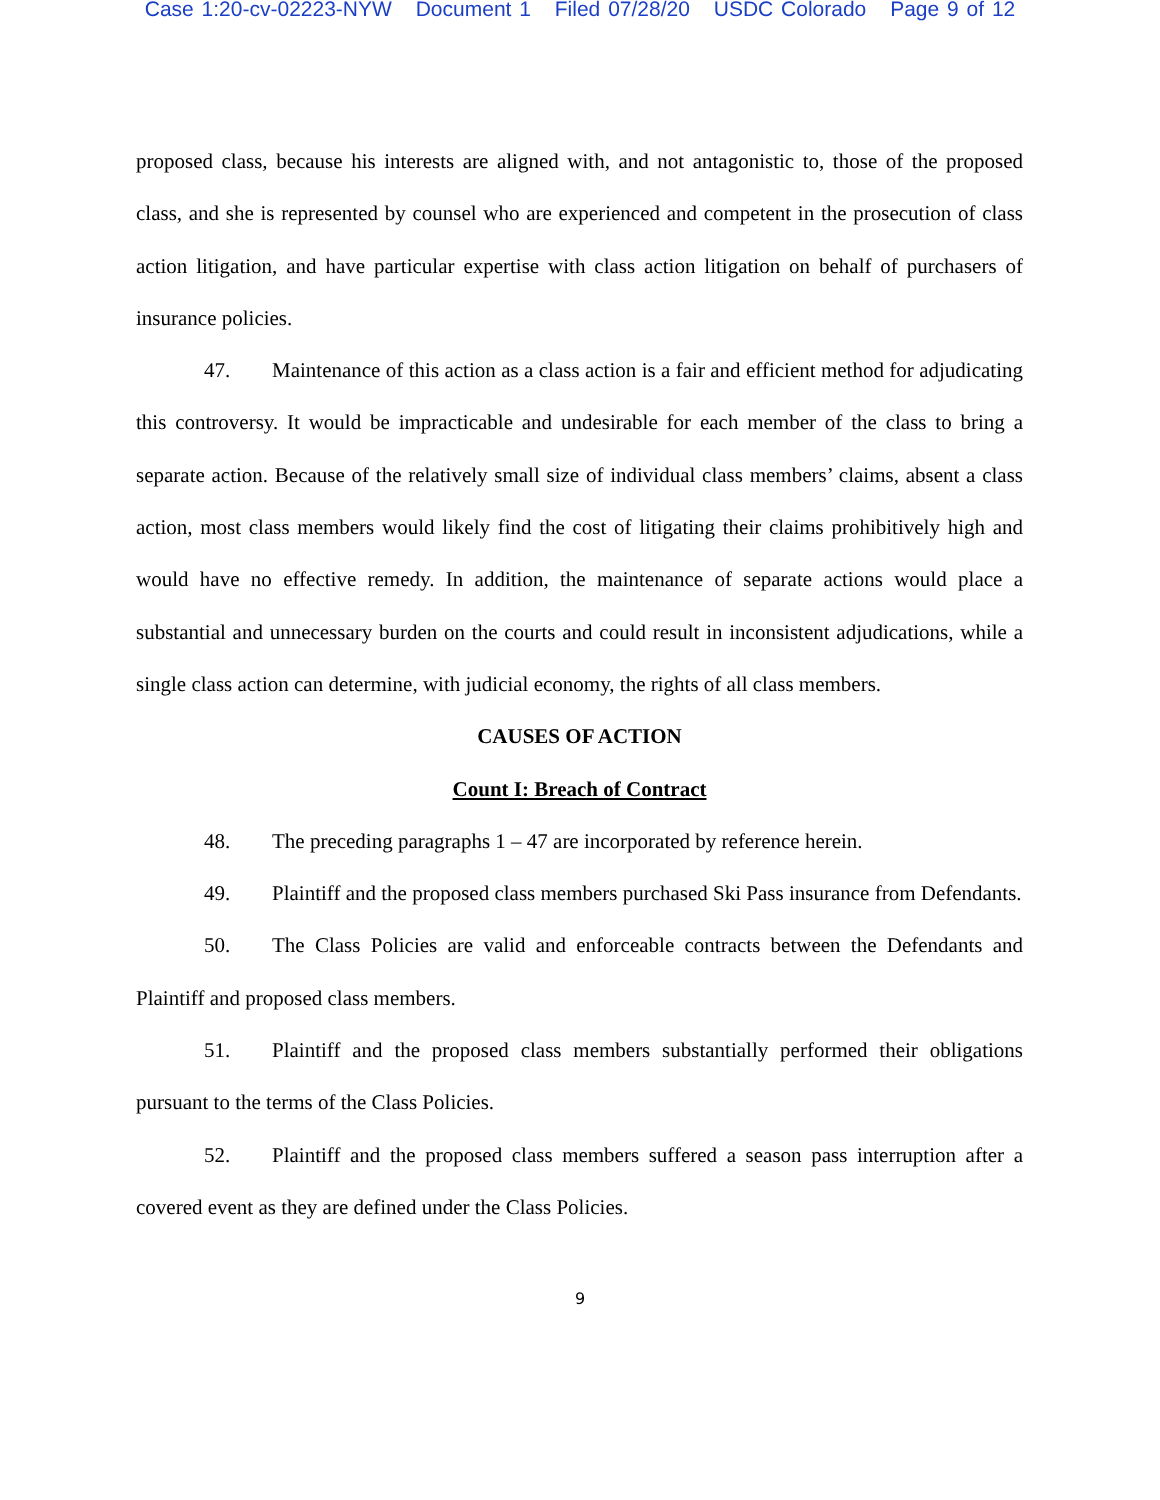Case 1:20-cv-02223-NYW Document 1 Filed 07/28/20 USDC Colorado Page 9 of 12
proposed class, because his interests are aligned with, and not antagonistic to, those of the proposed class, and she is represented by counsel who are experienced and competent in the prosecution of class action litigation, and have particular expertise with class action litigation on behalf of purchasers of insurance policies.
47. Maintenance of this action as a class action is a fair and efficient method for adjudicating this controversy. It would be impracticable and undesirable for each member of the class to bring a separate action. Because of the relatively small size of individual class members’ claims, absent a class action, most class members would likely find the cost of litigating their claims prohibitively high and would have no effective remedy. In addition, the maintenance of separate actions would place a substantial and unnecessary burden on the courts and could result in inconsistent adjudications, while a single class action can determine, with judicial economy, the rights of all class members.
CAUSES OF ACTION
Count I: Breach of Contract
48. The preceding paragraphs 1 – 47 are incorporated by reference herein.
49. Plaintiff and the proposed class members purchased Ski Pass insurance from Defendants.
50. The Class Policies are valid and enforceable contracts between the Defendants and Plaintiff and proposed class members.
51. Plaintiff and the proposed class members substantially performed their obligations pursuant to the terms of the Class Policies.
52. Plaintiff and the proposed class members suffered a season pass interruption after a covered event as they are defined under the Class Policies.
9